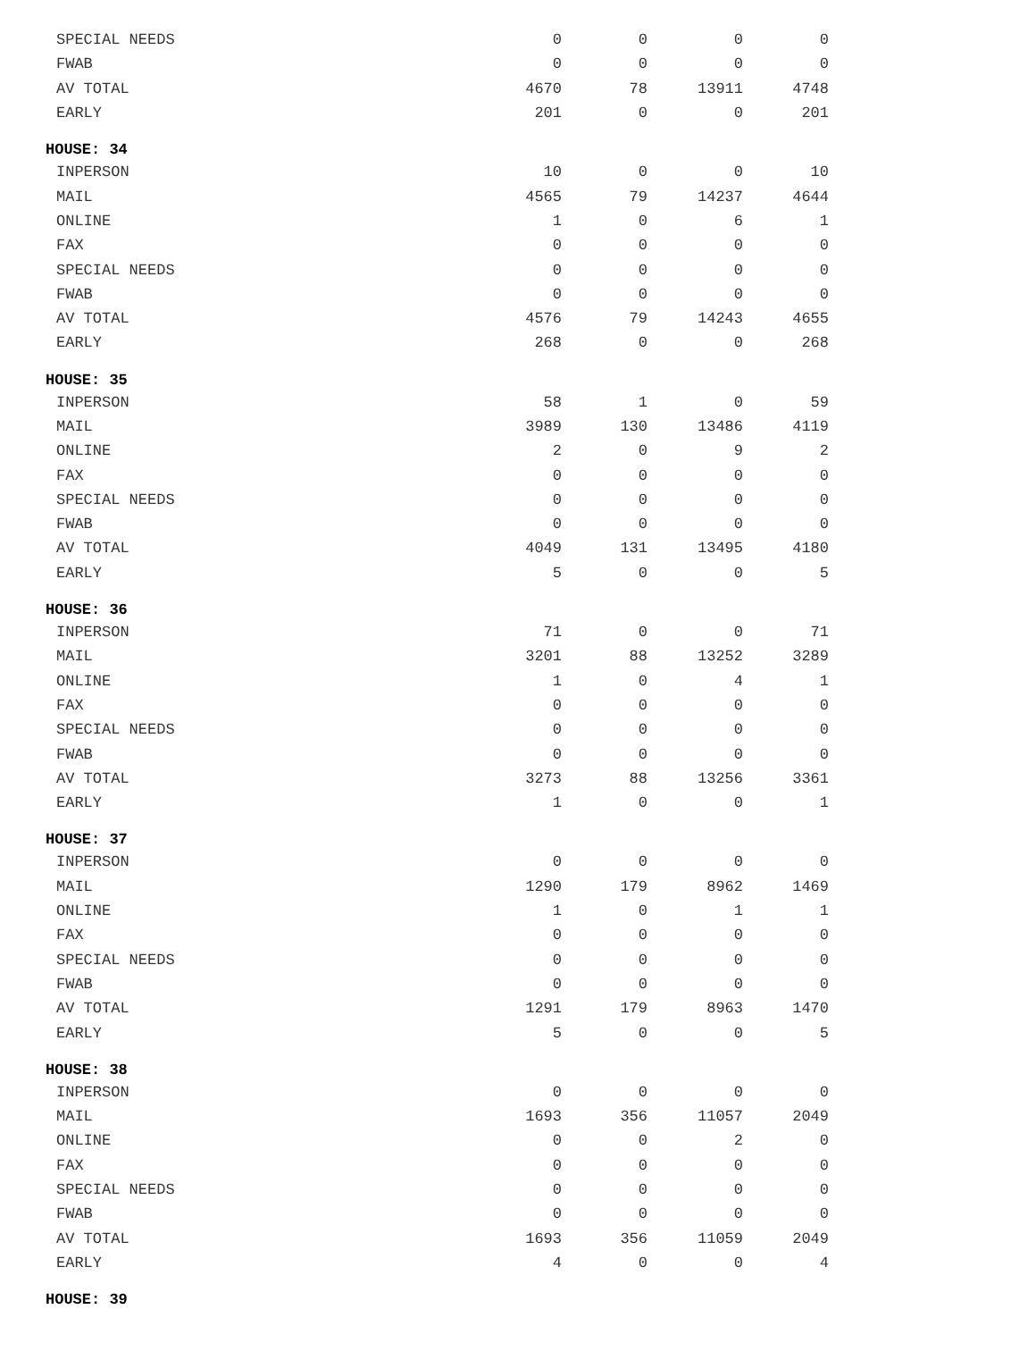| SPECIAL NEEDS | 0 | 0 | 0 | 0 |
| FWAB | 0 | 0 | 0 | 0 |
| AV TOTAL | 4670 | 78 | 13911 | 4748 |
| EARLY | 201 | 0 | 0 | 201 |
| HOUSE: 34 | | | | |
| INPERSON | 10 | 0 | 0 | 10 |
| MAIL | 4565 | 79 | 14237 | 4644 |
| ONLINE | 1 | 0 | 6 | 1 |
| FAX | 0 | 0 | 0 | 0 |
| SPECIAL NEEDS | 0 | 0 | 0 | 0 |
| FWAB | 0 | 0 | 0 | 0 |
| AV TOTAL | 4576 | 79 | 14243 | 4655 |
| EARLY | 268 | 0 | 0 | 268 |
| HOUSE: 35 | | | | |
| INPERSON | 58 | 1 | 0 | 59 |
| MAIL | 3989 | 130 | 13486 | 4119 |
| ONLINE | 2 | 0 | 9 | 2 |
| FAX | 0 | 0 | 0 | 0 |
| SPECIAL NEEDS | 0 | 0 | 0 | 0 |
| FWAB | 0 | 0 | 0 | 0 |
| AV TOTAL | 4049 | 131 | 13495 | 4180 |
| EARLY | 5 | 0 | 0 | 5 |
| HOUSE: 36 | | | | |
| INPERSON | 71 | 0 | 0 | 71 |
| MAIL | 3201 | 88 | 13252 | 3289 |
| ONLINE | 1 | 0 | 4 | 1 |
| FAX | 0 | 0 | 0 | 0 |
| SPECIAL NEEDS | 0 | 0 | 0 | 0 |
| FWAB | 0 | 0 | 0 | 0 |
| AV TOTAL | 3273 | 88 | 13256 | 3361 |
| EARLY | 1 | 0 | 0 | 1 |
| HOUSE: 37 | | | | |
| INPERSON | 0 | 0 | 0 | 0 |
| MAIL | 1290 | 179 | 8962 | 1469 |
| ONLINE | 1 | 0 | 1 | 1 |
| FAX | 0 | 0 | 0 | 0 |
| SPECIAL NEEDS | 0 | 0 | 0 | 0 |
| FWAB | 0 | 0 | 0 | 0 |
| AV TOTAL | 1291 | 179 | 8963 | 1470 |
| EARLY | 5 | 0 | 0 | 5 |
| HOUSE: 38 | | | | |
| INPERSON | 0 | 0 | 0 | 0 |
| MAIL | 1693 | 356 | 11057 | 2049 |
| ONLINE | 0 | 0 | 2 | 0 |
| FAX | 0 | 0 | 0 | 0 |
| SPECIAL NEEDS | 0 | 0 | 0 | 0 |
| FWAB | 0 | 0 | 0 | 0 |
| AV TOTAL | 1693 | 356 | 11059 | 2049 |
| EARLY | 4 | 0 | 0 | 4 |
| HOUSE: 39 | | | | |